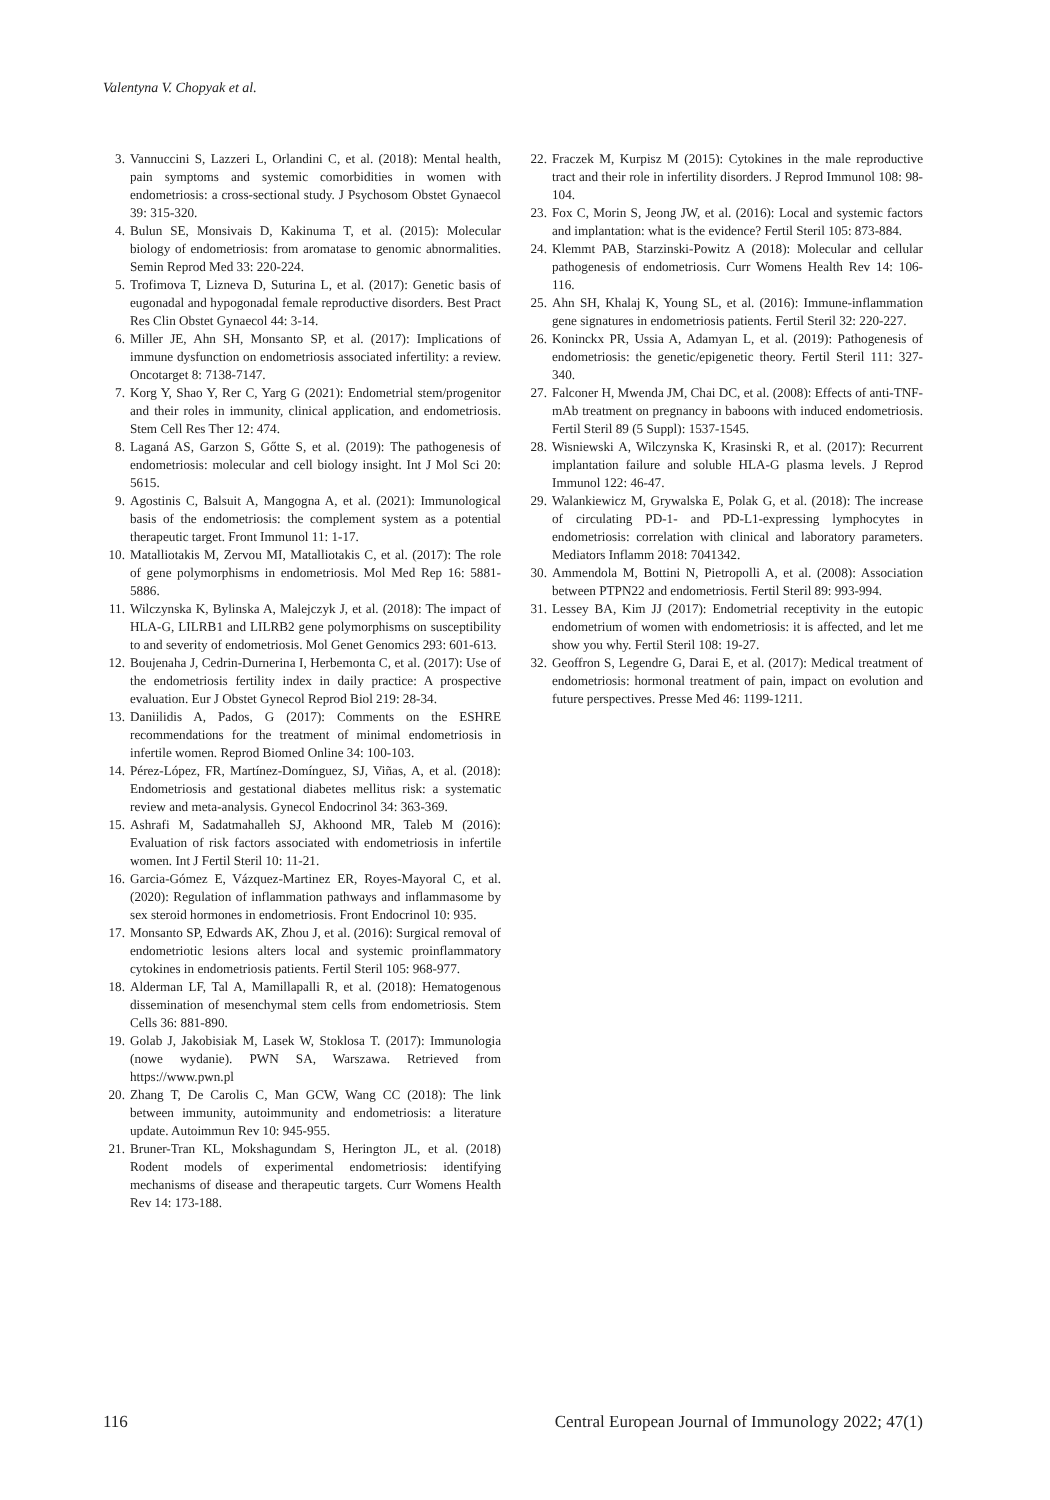Valentyna V. Chopyak et al.
3. Vannuccini S, Lazzeri L, Orlandini C, et al. (2018): Mental health, pain symptoms and systemic comorbidities in women with endometriosis: a cross-sectional study. J Psychosom Obstet Gynaecol 39: 315-320.
4. Bulun SE, Monsivais D, Kakinuma T, et al. (2015): Molecular biology of endometriosis: from aromatase to genomic abnormalities. Semin Reprod Med 33: 220-224.
5. Trofimova T, Lizneva D, Suturina L, et al. (2017): Genetic basis of eugonadal and hypogonadal female reproductive disorders. Best Pract Res Clin Obstet Gynaecol 44: 3-14.
6. Miller JE, Ahn SH, Monsanto SP, et al. (2017): Implications of immune dysfunction on endometriosis associated infertility: a review. Oncotarget 8: 7138-7147.
7. Korg Y, Shao Y, Rer C, Yarg G (2021): Endometrial stem/progenitor and their roles in immunity, clinical application, and endometriosis. Stem Cell Res Ther 12: 474.
8. Laganá AS, Garzon S, Gőtte S, et al. (2019): The pathogenesis of endometriosis: molecular and cell biology insight. Int J Mol Sci 20: 5615.
9. Agostinis C, Balsuit A, Mangogna A, et al. (2021): Immunological basis of the endometriosis: the complement system as a potential therapeutic target. Front Immunol 11: 1-17.
10. Matalliotakis M, Zervou MI, Matalliotakis C, et al. (2017): The role of gene polymorphisms in endometriosis. Mol Med Rep 16: 5881-5886.
11. Wilczynska K, Bylinska A, Malejczyk J, et al. (2018): The impact of HLA-G, LILRB1 and LILRB2 gene polymorphisms on susceptibility to and severity of endometriosis. Mol Genet Genomics 293: 601-613.
12. Boujenaha J, Cedrin-Durnerina I, Herbemonta C, et al. (2017): Use of the endometriosis fertility index in daily practice: A prospective evaluation. Eur J Obstet Gynecol Reprod Biol 219: 28-34.
13. Daniilidis A, Pados, G (2017): Comments on the ESHRE recommendations for the treatment of minimal endometriosis in infertile women. Reprod Biomed Online 34: 100-103.
14. Pérez-López, FR, Martínez-Domínguez, SJ, Viñas, A, et al. (2018): Endometriosis and gestational diabetes mellitus risk: a systematic review and meta-analysis. Gynecol Endocrinol 34: 363-369.
15. Ashrafi M, Sadatmahalleh SJ, Akhoond MR, Taleb M (2016): Evaluation of risk factors associated with endometriosis in infertile women. Int J Fertil Steril 10: 11-21.
16. Garcia-Gómez E, Vázquez-Martinez ER, Royes-Mayoral C, et al. (2020): Regulation of inflammation pathways and inflammasome by sex steroid hormones in endometriosis. Front Endocrinol 10: 935.
17. Monsanto SP, Edwards AK, Zhou J, et al. (2016): Surgical removal of endometriotic lesions alters local and systemic proinflammatory cytokines in endometriosis patients. Fertil Steril 105: 968-977.
18. Alderman LF, Tal A, Mamillapalli R, et al. (2018): Hematogenous dissemination of mesenchymal stem cells from endometriosis. Stem Cells 36: 881-890.
19. Golab J, Jakobisiak M, Lasek W, Stoklosa T. (2017): Immunologia (nowe wydanie). PWN SA, Warszawa. Retrieved from https://www.pwn.pl
20. Zhang T, De Carolis C, Man GCW, Wang CC (2018): The link between immunity, autoimmunity and endometriosis: a literature update. Autoimmun Rev 10: 945-955.
21. Bruner-Tran KL, Mokshagundam S, Herington JL, et al. (2018) Rodent models of experimental endometriosis: identifying mechanisms of disease and therapeutic targets. Curr Womens Health Rev 14: 173-188.
22. Fraczek M, Kurpisz M (2015): Cytokines in the male reproductive tract and their role in infertility disorders. J Reprod Immunol 108: 98-104.
23. Fox C, Morin S, Jeong JW, et al. (2016): Local and systemic factors and implantation: what is the evidence? Fertil Steril 105: 873-884.
24. Klemmt PAB, Starzinski-Powitz A (2018): Molecular and cellular pathogenesis of endometriosis. Curr Womens Health Rev 14: 106-116.
25. Ahn SH, Khalaj K, Young SL, et al. (2016): Immune-inflammation gene signatures in endometriosis patients. Fertil Steril 32: 220-227.
26. Koninckx PR, Ussia A, Adamyan L, et al. (2019): Pathogenesis of endometriosis: the genetic/epigenetic theory. Fertil Steril 111: 327-340.
27. Falconer H, Mwenda JM, Chai DC, et al. (2008): Effects of anti-TNF-mAb treatment on pregnancy in baboons with induced endometriosis. Fertil Steril 89 (5 Suppl): 1537-1545.
28. Wisniewski A, Wilczynska K, Krasinski R, et al. (2017): Recurrent implantation failure and soluble HLA-G plasma levels. J Reprod Immunol 122: 46-47.
29. Walankiewicz M, Grywalska E, Polak G, et al. (2018): The increase of circulating PD-1- and PD-L1-expressing lymphocytes in endometriosis: correlation with clinical and laboratory parameters. Mediators Inflamm 2018: 7041342.
30. Ammendola M, Bottini N, Pietropolli A, et al. (2008): Association between PTPN22 and endometriosis. Fertil Steril 89: 993-994.
31. Lessey BA, Kim JJ (2017): Endometrial receptivity in the eutopic endometrium of women with endometriosis: it is affected, and let me show you why. Fertil Steril 108: 19-27.
32. Geoffron S, Legendre G, Darai E, et al. (2017): Medical treatment of endometriosis: hormonal treatment of pain, impact on evolution and future perspectives. Presse Med 46: 1199-1211.
116 Central European Journal of Immunology 2022; 47(1)